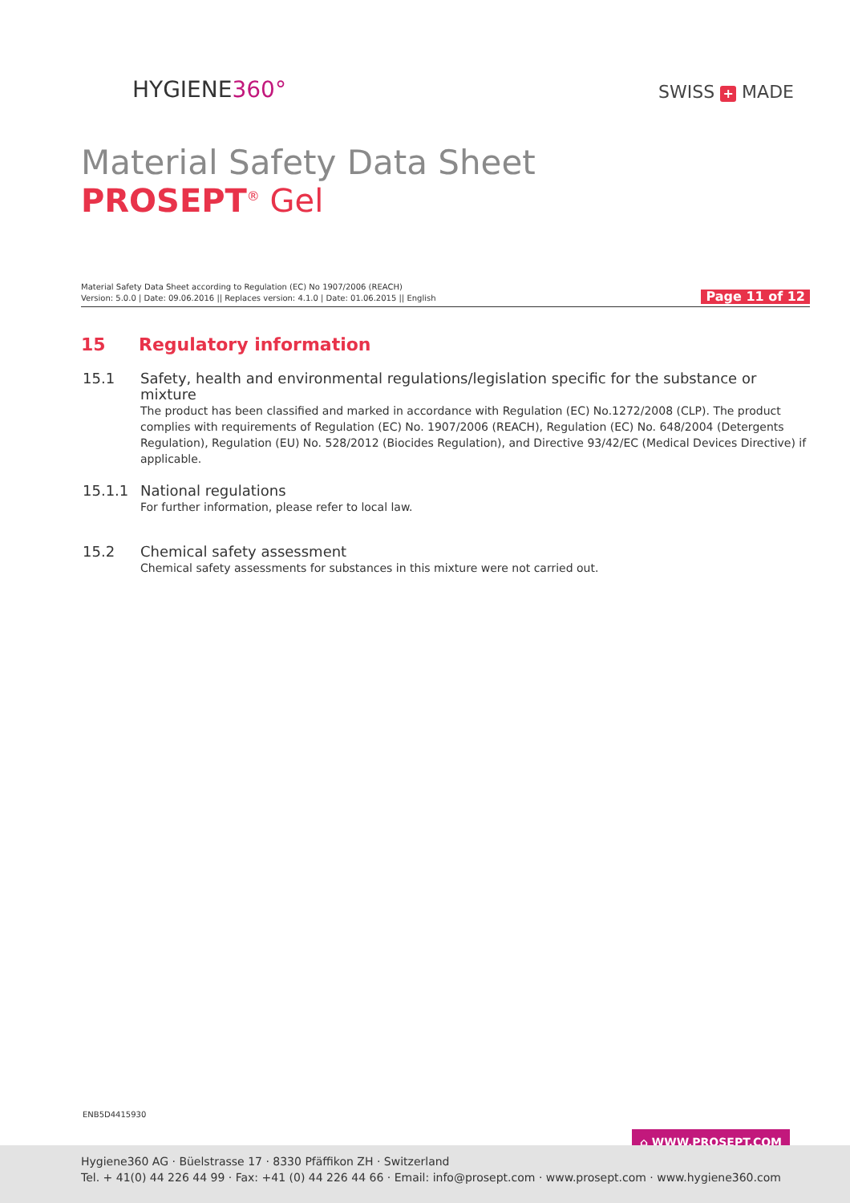HYGIENE360° SWISS + MADE
Material Safety Data Sheet
PROSEPT<sup>®</sup> Gel
Material Safety Data Sheet according to Regulation (EC) No 1907/2006 (REACH)
Version: 5.0.0 | Date: 09.06.2016 || Replaces version: 4.1.0 | Date: 01.06.2015 || English
Page 11 of 12
15 Regulatory information
15.1 Safety, health and environmental regulations/legislation specific for the substance or mixture
The product has been classified and marked in accordance with Regulation (EC) No.1272/2008 (CLP). The product complies with requirements of Regulation (EC) No. 1907/2006 (REACH), Regulation (EC) No. 648/2004 (Detergents Regulation), Regulation (EU) No. 528/2012 (Biocides Regulation), and Directive 93/42/EC (Medical Devices Directive) if applicable.
15.1.1 National regulations
For further information, please refer to local law.
15.2 Chemical safety assessment
Chemical safety assessments for substances in this mixture were not carried out.
ENB5D4415930
⌂ WWW.PROSEPT.COM
Hygiene360 AG · Büelstrasse 17 · 8330 Pfäffikon ZH · Switzerland
Tel. + 41(0) 44 226 44 99 · Fax: +41 (0) 44 226 44 66 · Email: info@prosept.com · www.prosept.com · www.hygiene360.com